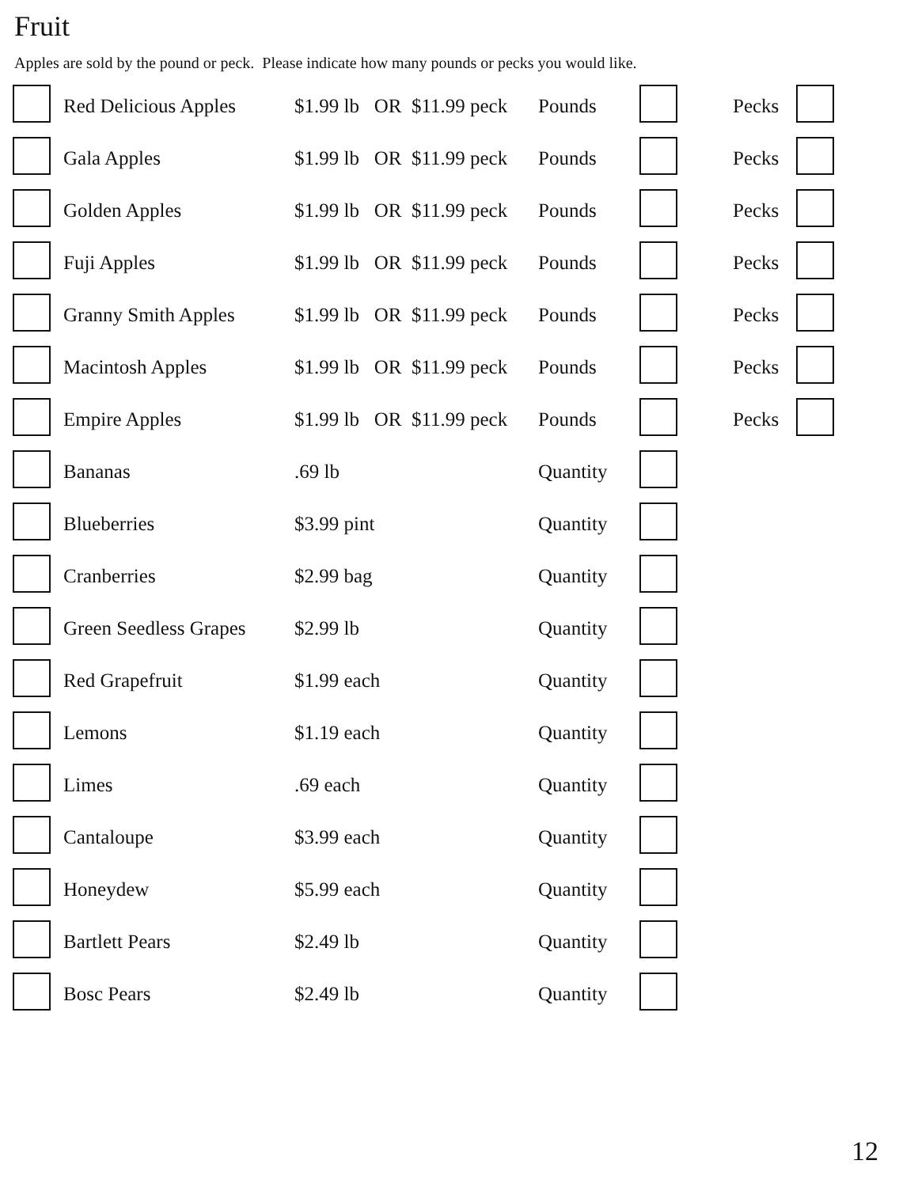Fruit
Apples are sold by the pound or peck. Please indicate how many pounds or pecks you would like.
| | Red Delicious Apples | $1.99 lb OR $11.99 peck | Pounds | | Pecks | |
| | Gala Apples | $1.99 lb OR $11.99 peck | Pounds | | Pecks | |
| | Golden Apples | $1.99 lb OR $11.99 peck | Pounds | | Pecks | |
| | Fuji Apples | $1.99 lb OR $11.99 peck | Pounds | | Pecks | |
| | Granny Smith Apples | $1.99 lb OR $11.99 peck | Pounds | | Pecks | |
| | Macintosh Apples | $1.99 lb OR $11.99 peck | Pounds | | Pecks | |
| | Empire Apples | $1.99 lb OR $11.99 peck | Pounds | | Pecks | |
| | Bananas | .69 lb | Quantity | | | |
| | Blueberries | $3.99 pint | Quantity | | | |
| | Cranberries | $2.99 bag | Quantity | | | |
| | Green Seedless Grapes | $2.99 lb | Quantity | | | |
| | Red Grapefruit | $1.99 each | Quantity | | | |
| | Lemons | $1.19 each | Quantity | | | |
| | Limes | .69 each | Quantity | | | |
| | Cantaloupe | $3.99 each | Quantity | | | |
| | Honeydew | $5.99 each | Quantity | | | |
| | Bartlett Pears | $2.49 lb | Quantity | | | |
| | Bosc Pears | $2.49 lb | Quantity | | | |
12